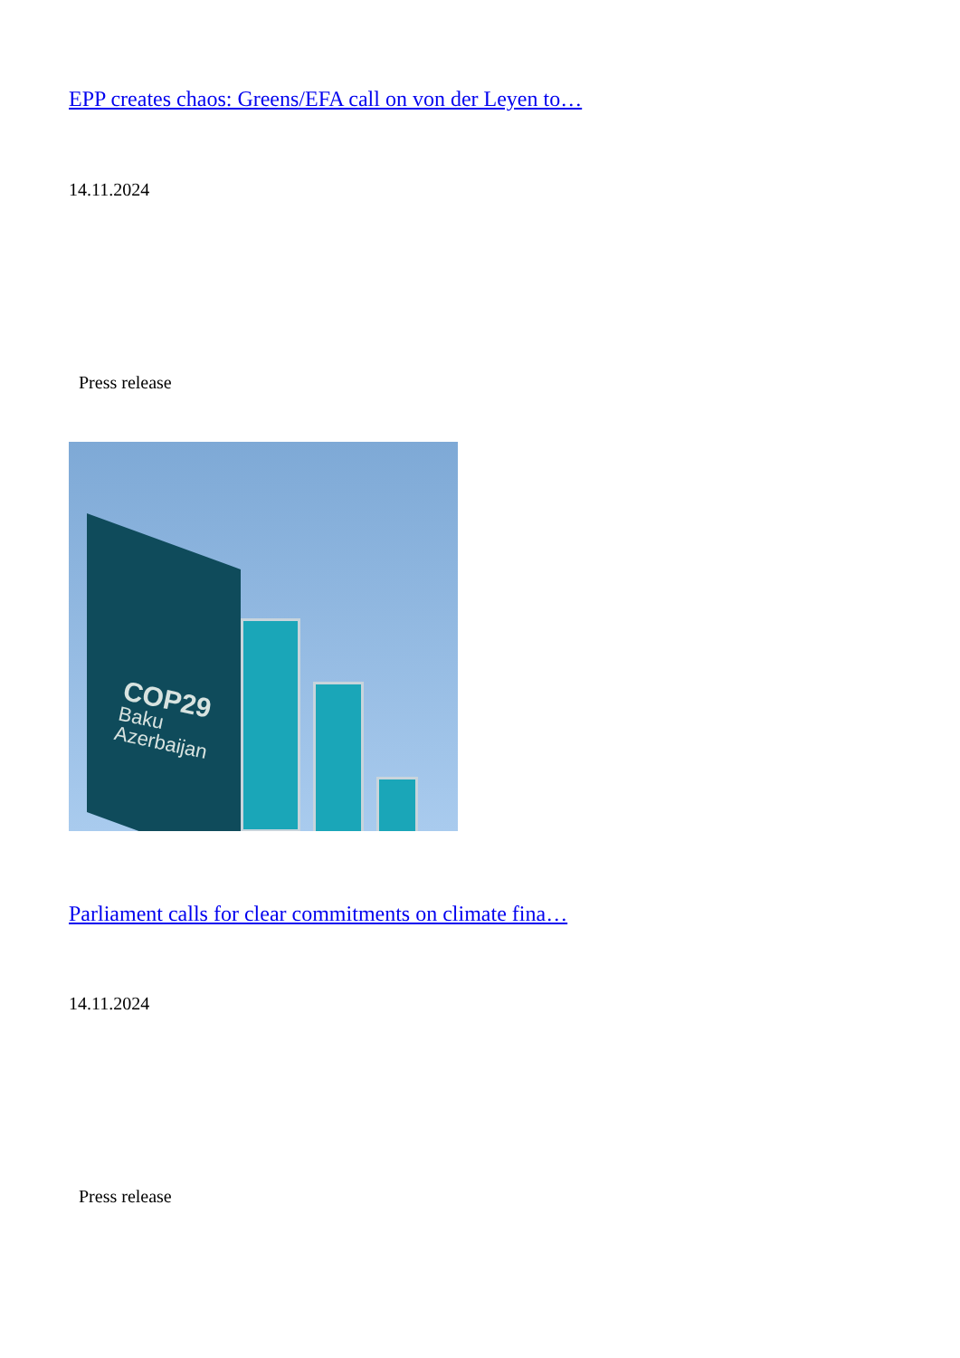EPP creates chaos: Greens/EFA call on von der Leyen to…
14.11.2024
Press release
COP29
Baku
Azerbaijan
Parliament calls for clear commitments on climate fina…
14.11.2024
Press release